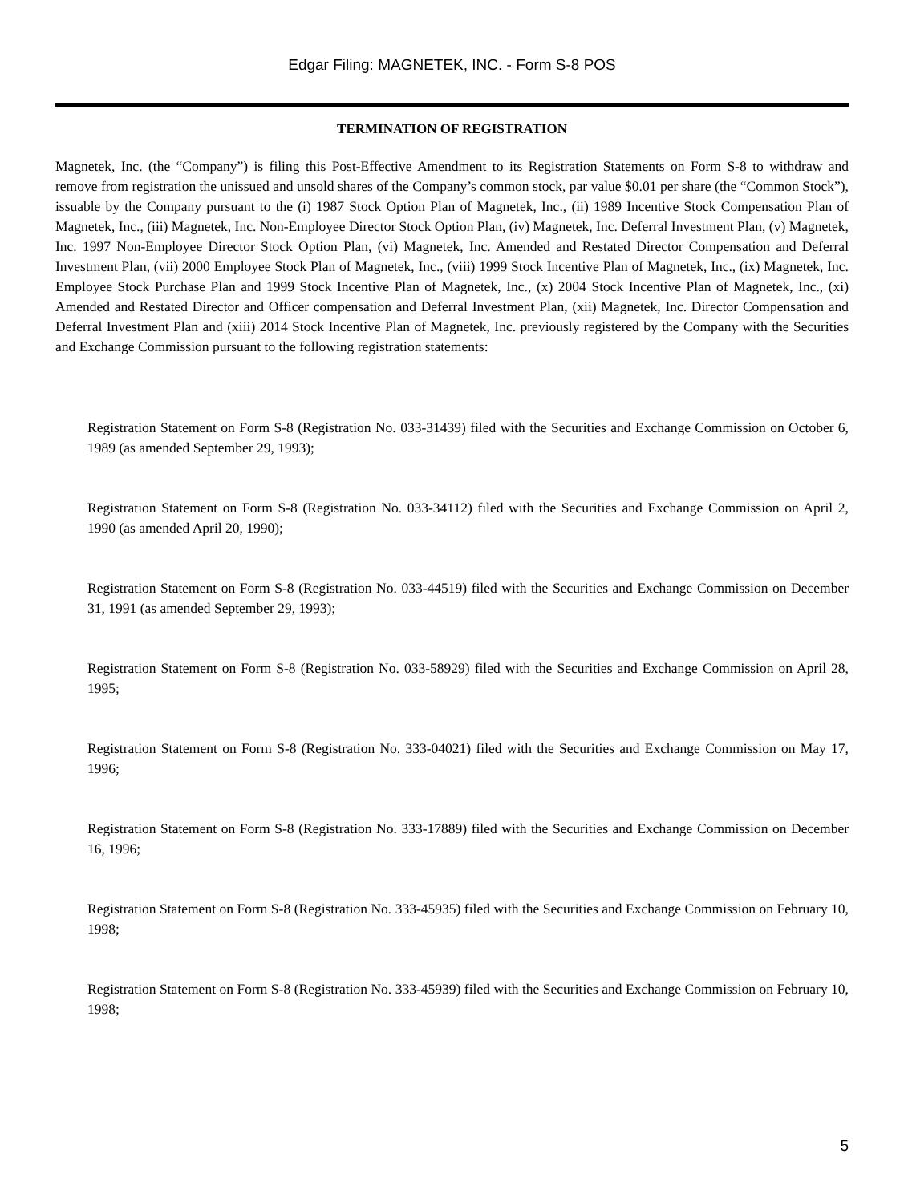Edgar Filing: MAGNETEK, INC. - Form S-8 POS
TERMINATION OF REGISTRATION
Magnetek, Inc. (the “Company”) is filing this Post-Effective Amendment to its Registration Statements on Form S-8 to withdraw and remove from registration the unissued and unsold shares of the Company’s common stock, par value $0.01 per share (the “Common Stock”), issuable by the Company pursuant to the (i) 1987 Stock Option Plan of Magnetek, Inc., (ii) 1989 Incentive Stock Compensation Plan of Magnetek, Inc., (iii) Magnetek, Inc. Non-Employee Director Stock Option Plan, (iv) Magnetek, Inc. Deferral Investment Plan, (v) Magnetek, Inc. 1997 Non-Employee Director Stock Option Plan, (vi) Magnetek, Inc. Amended and Restated Director Compensation and Deferral Investment Plan, (vii) 2000 Employee Stock Plan of Magnetek, Inc., (viii) 1999 Stock Incentive Plan of Magnetek, Inc., (ix) Magnetek, Inc. Employee Stock Purchase Plan and 1999 Stock Incentive Plan of Magnetek, Inc., (x) 2004 Stock Incentive Plan of Magnetek, Inc., (xi) Amended and Restated Director and Officer compensation and Deferral Investment Plan, (xii) Magnetek, Inc. Director Compensation and Deferral Investment Plan and (xiii) 2014 Stock Incentive Plan of Magnetek, Inc. previously registered by the Company with the Securities and Exchange Commission pursuant to the following registration statements:
Registration Statement on Form S-8 (Registration No. 033-31439) filed with the Securities and Exchange Commission on October 6, 1989 (as amended September 29, 1993);
Registration Statement on Form S-8 (Registration No. 033-34112) filed with the Securities and Exchange Commission on April 2, 1990 (as amended April 20, 1990);
Registration Statement on Form S-8 (Registration No. 033-44519) filed with the Securities and Exchange Commission on December 31, 1991 (as amended September 29, 1993);
Registration Statement on Form S-8 (Registration No. 033-58929) filed with the Securities and Exchange Commission on April 28, 1995;
Registration Statement on Form S-8 (Registration No. 333-04021) filed with the Securities and Exchange Commission on May 17, 1996;
Registration Statement on Form S-8 (Registration No. 333-17889) filed with the Securities and Exchange Commission on December 16, 1996;
Registration Statement on Form S-8 (Registration No. 333-45935) filed with the Securities and Exchange Commission on February 10, 1998;
Registration Statement on Form S-8 (Registration No. 333-45939) filed with the Securities and Exchange Commission on February 10, 1998;
5